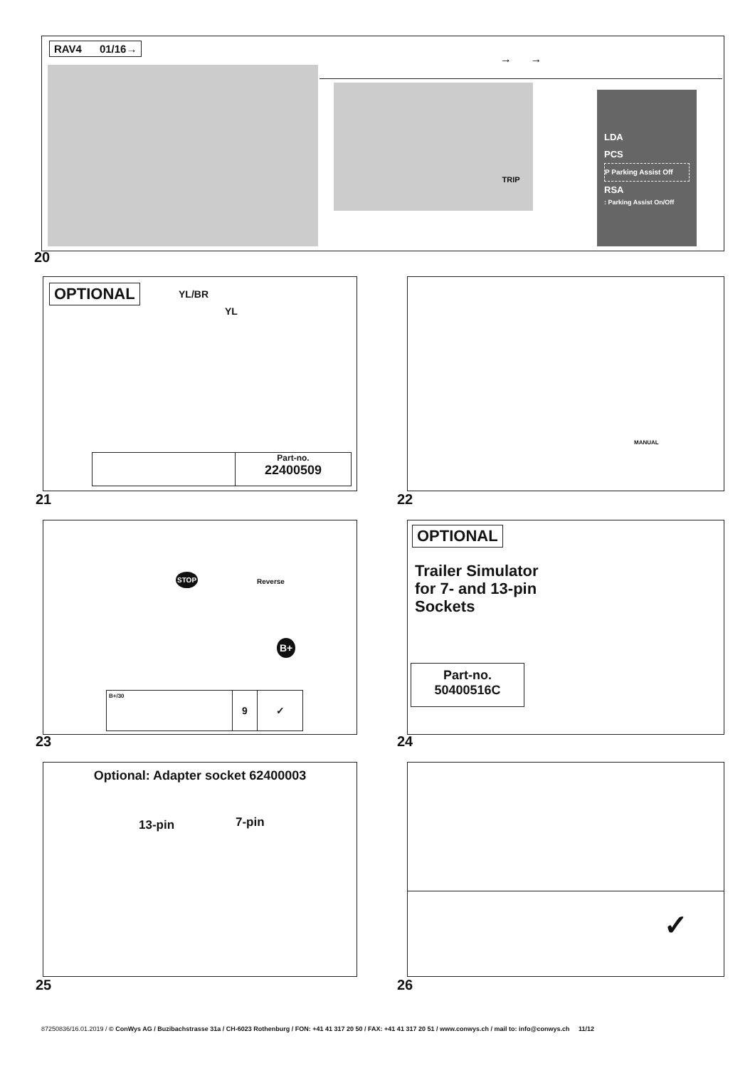RAV4 01/16→
→ →
TRIP
LDA
PCS
P Parking Assist Off
RSA
: Parking Assist On/Off
20
OPTIONAL
YL/BR
YL
Part-no.
22400509
21
MANUAL
22
STOP
Reverse
B+
B+/30
9 ✓
23
OPTIONAL
Trailer Simulator
for 7- and 13-pin
Sockets
Part-no.
50400516C
24
Optional: Adapter socket 62400003
13-pin 7-pin
25
✓
26
87250836/16.01.2019 / © ConWys AG / Buzibachstrasse 31a / CH-6023 Rothenburg / FON: +41 41 317 20 50 / FAX: +41 41 317 20 51 / www.conwys.ch / mail to: info@conwys.ch 11/12